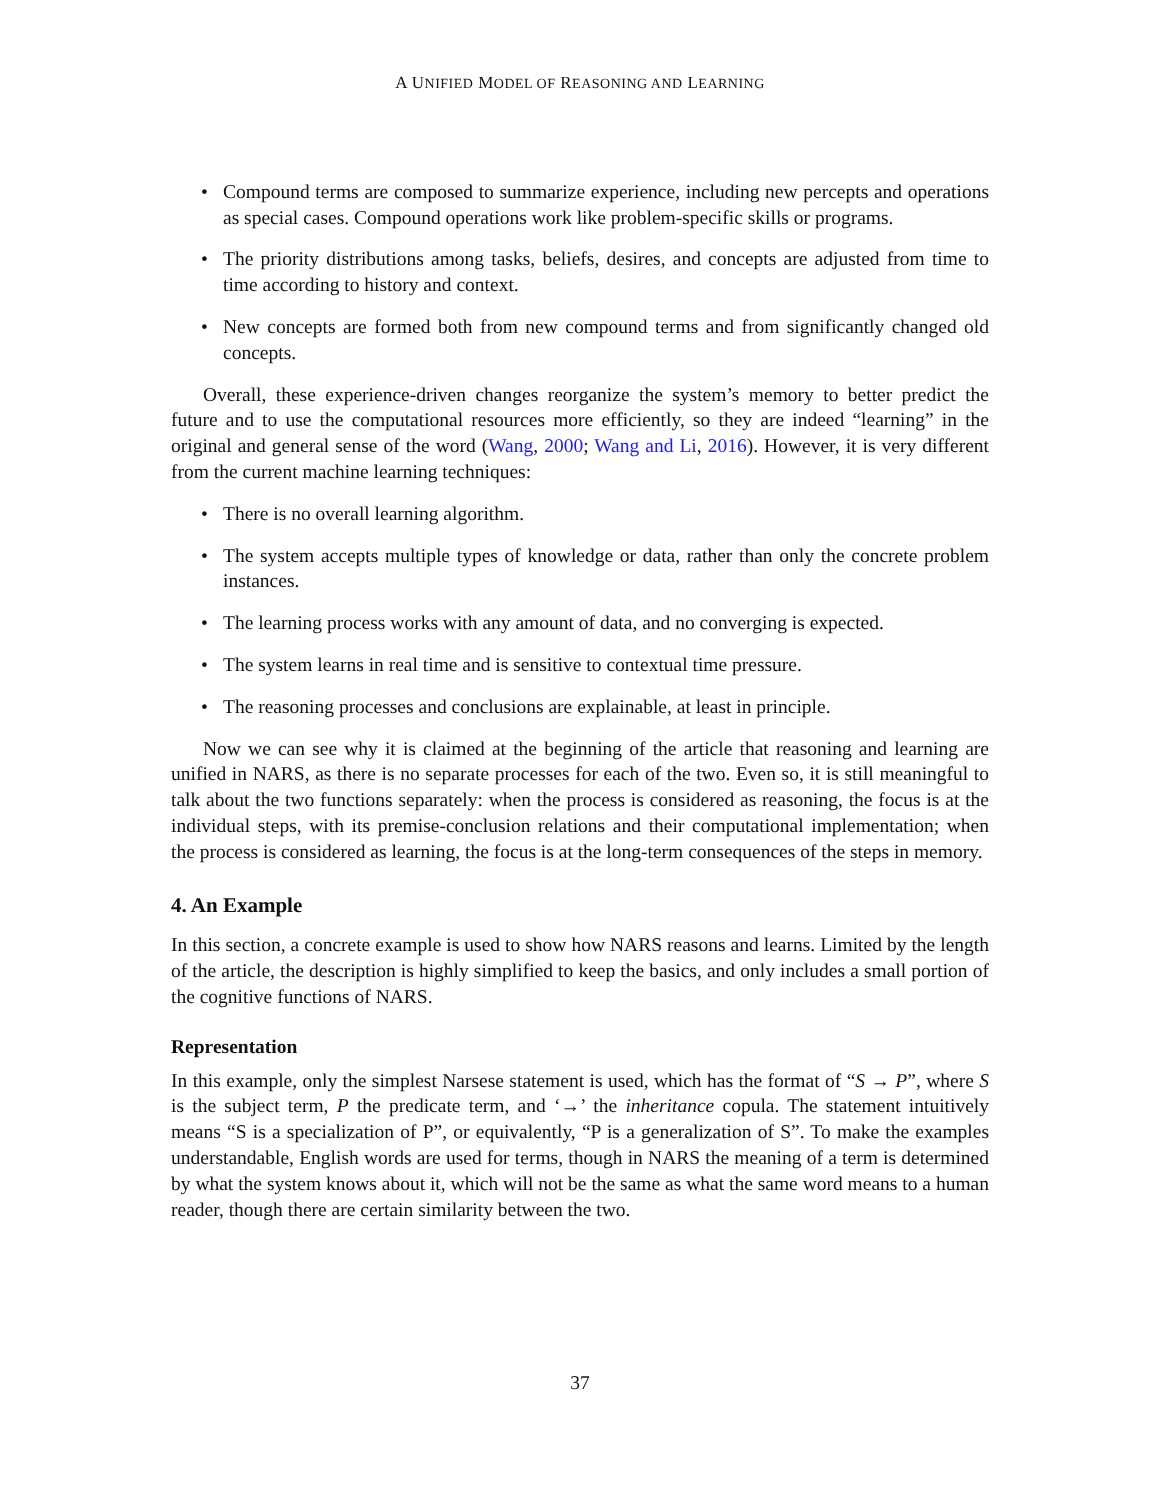A UNIFIED MODEL OF REASONING AND LEARNING
• Compound terms are composed to summarize experience, including new percepts and operations as special cases. Compound operations work like problem-specific skills or programs.
• The priority distributions among tasks, beliefs, desires, and concepts are adjusted from time to time according to history and context.
• New concepts are formed both from new compound terms and from significantly changed old concepts.
Overall, these experience-driven changes reorganize the system’s memory to better predict the future and to use the computational resources more efficiently, so they are indeed “learning” in the original and general sense of the word (Wang, 2000; Wang and Li, 2016). However, it is very different from the current machine learning techniques:
• There is no overall learning algorithm.
• The system accepts multiple types of knowledge or data, rather than only the concrete problem instances.
• The learning process works with any amount of data, and no converging is expected.
• The system learns in real time and is sensitive to contextual time pressure.
• The reasoning processes and conclusions are explainable, at least in principle.
Now we can see why it is claimed at the beginning of the article that reasoning and learning are unified in NARS, as there is no separate processes for each of the two. Even so, it is still meaningful to talk about the two functions separately: when the process is considered as reasoning, the focus is at the individual steps, with its premise-conclusion relations and their computational implementation; when the process is considered as learning, the focus is at the long-term consequences of the steps in memory.
4. An Example
In this section, a concrete example is used to show how NARS reasons and learns. Limited by the length of the article, the description is highly simplified to keep the basics, and only includes a small portion of the cognitive functions of NARS.
Representation
In this example, only the simplest Narsese statement is used, which has the format of “S → P”, where S is the subject term, P the predicate term, and ‘→’ the inheritance copula. The statement intuitively means “S is a specialization of P”, or equivalently, “P is a generalization of S”. To make the examples understandable, English words are used for terms, though in NARS the meaning of a term is determined by what the system knows about it, which will not be the same as what the same word means to a human reader, though there are certain similarity between the two.
37